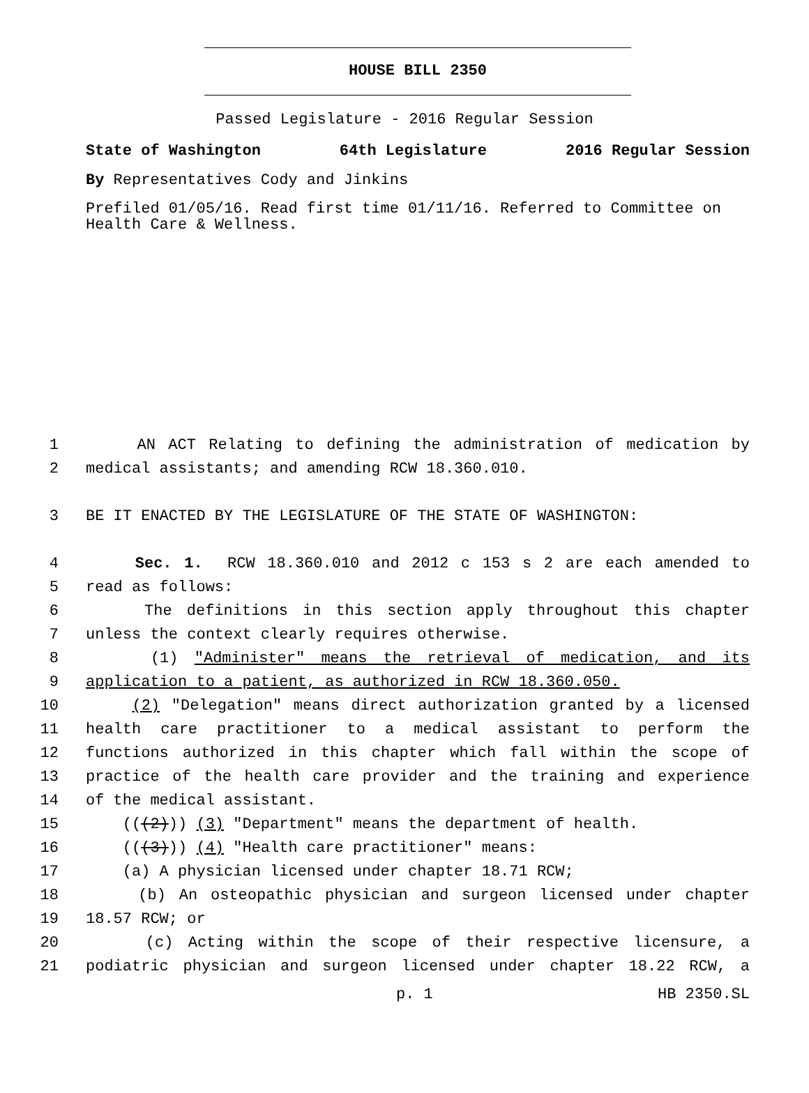HOUSE BILL 2350
Passed Legislature - 2016 Regular Session
State of Washington 64th Legislature 2016 Regular Session
By Representatives Cody and Jinkins
Prefiled 01/05/16. Read first time 01/11/16. Referred to Committee on Health Care & Wellness.
1 AN ACT Relating to defining the administration of medication by
2 medical assistants; and amending RCW 18.360.010.
3 BE IT ENACTED BY THE LEGISLATURE OF THE STATE OF WASHINGTON:
4 Sec. 1. RCW 18.360.010 and 2012 c 153 s 2 are each amended to
5 read as follows:
6 The definitions in this section apply throughout this chapter
7 unless the context clearly requires otherwise.
8 (1) "Administer" means the retrieval of medication, and its
9 application to a patient, as authorized in RCW 18.360.050.
10 (2) "Delegation" means direct authorization granted by a licensed
11 health care practitioner to a medical assistant to perform the
12 functions authorized in this chapter which fall within the scope of
13 practice of the health care provider and the training and experience
14 of the medical assistant.
15 (((2))) (3) "Department" means the department of health.
16 (((3))) (4) "Health care practitioner" means:
17 (a) A physician licensed under chapter 18.71 RCW;
18 (b) An osteopathic physician and surgeon licensed under chapter
19 18.57 RCW; or
20 (c) Acting within the scope of their respective licensure, a
21 podiatric physician and surgeon licensed under chapter 18.22 RCW, a
p. 1 HB 2350.SL